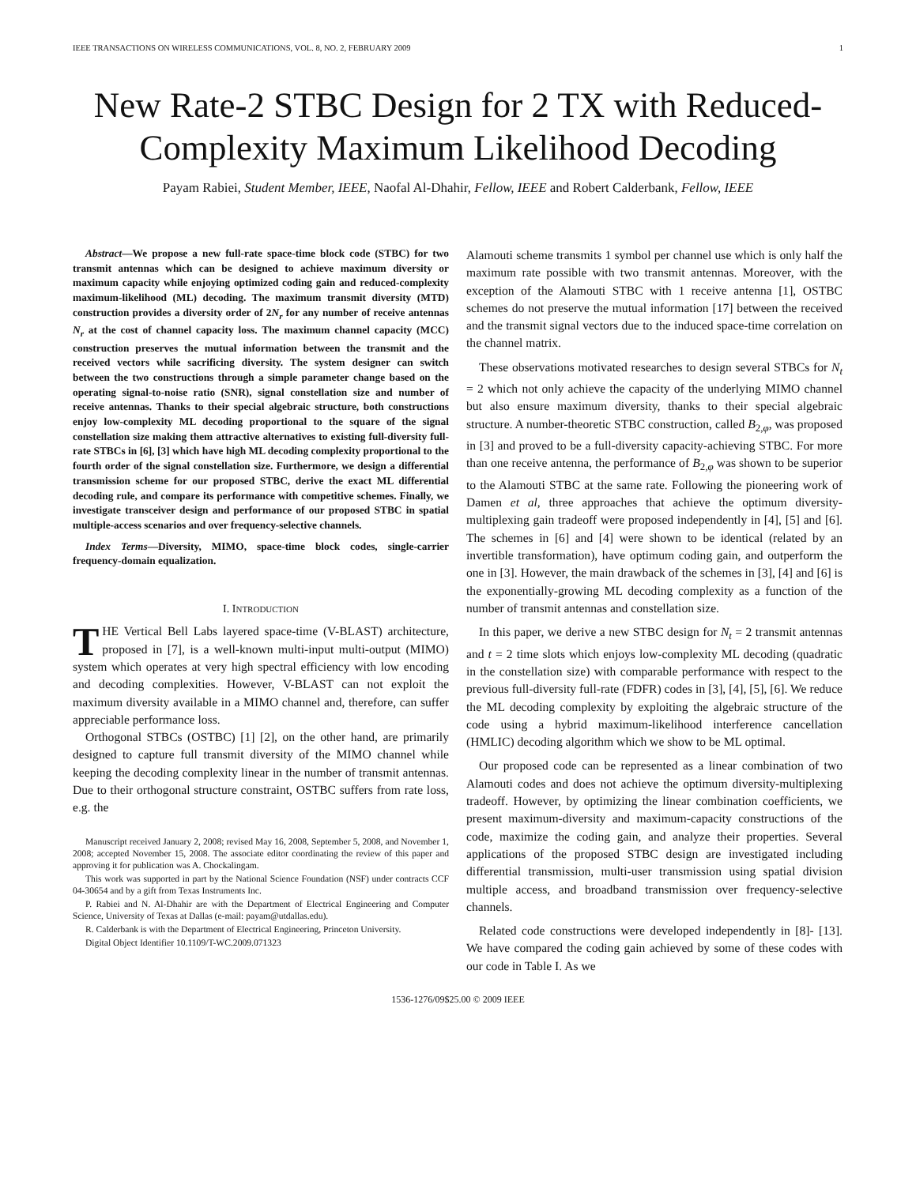IEEE TRANSACTIONS ON WIRELESS COMMUNICATIONS, VOL. 8, NO. 2, FEBRUARY 2009 1
New Rate-2 STBC Design for 2 TX with Reduced-Complexity Maximum Likelihood Decoding
Payam Rabiei, Student Member, IEEE, Naofal Al-Dhahir, Fellow, IEEE and Robert Calderbank, Fellow, IEEE
Abstract—We propose a new full-rate space-time block code (STBC) for two transmit antennas which can be designed to achieve maximum diversity or maximum capacity while enjoying optimized coding gain and reduced-complexity maximum-likelihood (ML) decoding. The maximum transmit diversity (MTD) construction provides a diversity order of 2N<sub>r</sub> for any number of receive antennas N<sub>r</sub> at the cost of channel capacity loss. The maximum channel capacity (MCC) construction preserves the mutual information between the transmit and the received vectors while sacrificing diversity. The system designer can switch between the two constructions through a simple parameter change based on the operating signal-to-noise ratio (SNR), signal constellation size and number of receive antennas. Thanks to their special algebraic structure, both constructions enjoy low-complexity ML decoding proportional to the square of the signal constellation size making them attractive alternatives to existing full-diversity full-rate STBCs in [6], [3] which have high ML decoding complexity proportional to the fourth order of the signal constellation size. Furthermore, we design a differential transmission scheme for our proposed STBC, derive the exact ML differential decoding rule, and compare its performance with competitive schemes. Finally, we investigate transceiver design and performance of our proposed STBC in spatial multiple-access scenarios and over frequency-selective channels.
Index Terms—Diversity, MIMO, space-time block codes, single-carrier frequency-domain equalization.
I. INTRODUCTION
THE Vertical Bell Labs layered space-time (V-BLAST) architecture, proposed in [7], is a well-known multi-input multi-output (MIMO) system which operates at very high spectral efficiency with low encoding and decoding complexities. However, V-BLAST can not exploit the maximum diversity available in a MIMO channel and, therefore, can suffer appreciable performance loss.
Orthogonal STBCs (OSTBC) [1] [2], on the other hand, are primarily designed to capture full transmit diversity of the MIMO channel while keeping the decoding complexity linear in the number of transmit antennas. Due to their orthogonal structure constraint, OSTBC suffers from rate loss, e.g. the
Manuscript received January 2, 2008; revised May 16, 2008, September 5, 2008, and November 1, 2008; accepted November 15, 2008. The associate editor coordinating the review of this paper and approving it for publication was A. Chockalingam.
This work was supported in part by the National Science Foundation (NSF) under contracts CCF 04-30654 and by a gift from Texas Instruments Inc.
P. Rabiei and N. Al-Dhahir are with the Department of Electrical Engineering and Computer Science, University of Texas at Dallas (e-mail: payam@utdallas.edu).
R. Calderbank is with the Department of Electrical Engineering, Princeton University.
Digital Object Identifier 10.1109/T-WC.2009.071323
Alamouti scheme transmits 1 symbol per channel use which is only half the maximum rate possible with two transmit antennas. Moreover, with the exception of the Alamouti STBC with 1 receive antenna [1], OSTBC schemes do not preserve the mutual information [17] between the received and the transmit signal vectors due to the induced space-time correlation on the channel matrix.
These observations motivated researches to design several STBCs for N<sub>t</sub> = 2 which not only achieve the capacity of the underlying MIMO channel but also ensure maximum diversity, thanks to their special algebraic structure. A number-theoretic STBC construction, called B<sub>2,φ</sub>, was proposed in [3] and proved to be a full-diversity capacity-achieving STBC. For more than one receive antenna, the performance of B<sub>2,φ</sub> was shown to be superior to the Alamouti STBC at the same rate. Following the pioneering work of Damen et al, three approaches that achieve the optimum diversity-multiplexing gain tradeoff were proposed independently in [4], [5] and [6]. The schemes in [6] and [4] were shown to be identical (related by an invertible transformation), have optimum coding gain, and outperform the one in [3]. However, the main drawback of the schemes in [3], [4] and [6] is the exponentially-growing ML decoding complexity as a function of the number of transmit antennas and constellation size.
In this paper, we derive a new STBC design for N<sub>t</sub> = 2 transmit antennas and t = 2 time slots which enjoys low-complexity ML decoding (quadratic in the constellation size) with comparable performance with respect to the previous full-diversity full-rate (FDFR) codes in [3], [4], [5], [6]. We reduce the ML decoding complexity by exploiting the algebraic structure of the code using a hybrid maximum-likelihood interference cancellation (HMLIC) decoding algorithm which we show to be ML optimal.
Our proposed code can be represented as a linear combination of two Alamouti codes and does not achieve the optimum diversity-multiplexing tradeoff. However, by optimizing the linear combination coefficients, we present maximum-diversity and maximum-capacity constructions of the code, maximize the coding gain, and analyze their properties. Several applications of the proposed STBC design are investigated including differential transmission, multi-user transmission using spatial division multiple access, and broadband transmission over frequency-selective channels.
Related code constructions were developed independently in [8]- [13]. We have compared the coding gain achieved by some of these codes with our code in Table I. As we
1536-1276/09$25.00 © 2009 IEEE